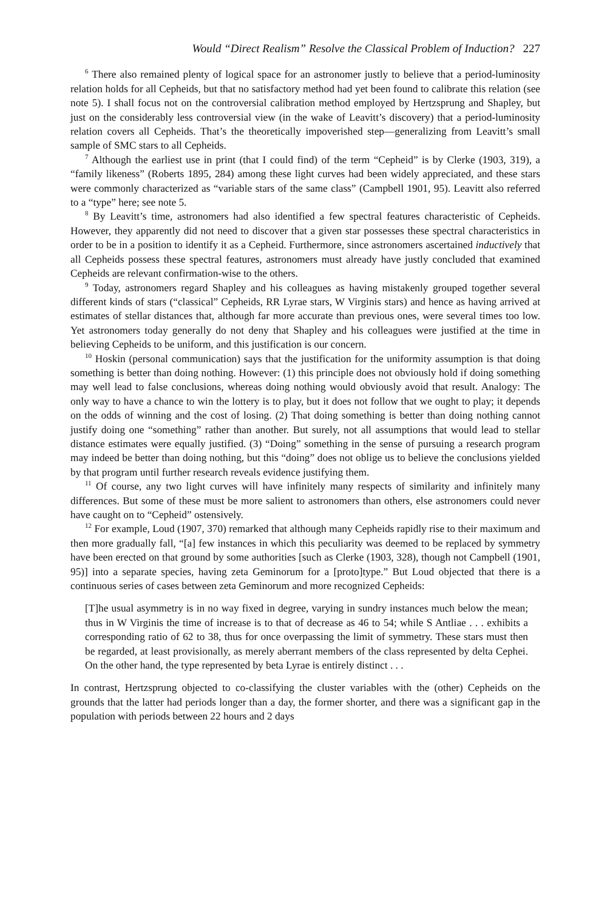Would “Direct Realism” Resolve the Classical Problem of Induction? 227
<sup>6</sup> There also remained plenty of logical space for an astronomer justly to believe that a period-luminosity relation holds for all Cepheids, but that no satisfactory method had yet been found to calibrate this relation (see note 5). I shall focus not on the controversial calibration method employed by Hertzsprung and Shapley, but just on the considerably less controversial view (in the wake of Leavitt’s discovery) that a period-luminosity relation covers all Cepheids. That’s the theoretically impoverished step—generalizing from Leavitt’s small sample of SMC stars to all Cepheids.
<sup>7</sup> Although the earliest use in print (that I could find) of the term “Cepheid” is by Clerke (1903, 319), a “family likeness” (Roberts 1895, 284) among these light curves had been widely appreciated, and these stars were commonly characterized as “variable stars of the same class” (Campbell 1901, 95). Leavitt also referred to a “type” here; see note 5.
<sup>8</sup> By Leavitt’s time, astronomers had also identified a few spectral features characteristic of Cepheids. However, they apparently did not need to discover that a given star possesses these spectral characteristics in order to be in a position to identify it as a Cepheid. Furthermore, since astronomers ascertained inductively that all Cepheids possess these spectral features, astronomers must already have justly concluded that examined Cepheids are relevant confirmation-wise to the others.
<sup>9</sup> Today, astronomers regard Shapley and his colleagues as having mistakenly grouped together several different kinds of stars (“classical” Cepheids, RR Lyrae stars, W Virginis stars) and hence as having arrived at estimates of stellar distances that, although far more accurate than previous ones, were several times too low. Yet astronomers today generally do not deny that Shapley and his colleagues were justified at the time in believing Cepheids to be uniform, and this justification is our concern.
<sup>10</sup> Hoskin (personal communication) says that the justification for the uniformity assumption is that doing something is better than doing nothing. However: (1) this principle does not obviously hold if doing something may well lead to false conclusions, whereas doing nothing would obviously avoid that result. Analogy: The only way to have a chance to win the lottery is to play, but it does not follow that we ought to play; it depends on the odds of winning and the cost of losing. (2) That doing something is better than doing nothing cannot justify doing one “something” rather than another. But surely, not all assumptions that would lead to stellar distance estimates were equally justified. (3) “Doing” something in the sense of pursuing a research program may indeed be better than doing nothing, but this “doing” does not oblige us to believe the conclusions yielded by that program until further research reveals evidence justifying them.
<sup>11</sup> Of course, any two light curves will have infinitely many respects of similarity and infinitely many differences. But some of these must be more salient to astronomers than others, else astronomers could never have caught on to “Cepheid” ostensively.
<sup>12</sup> For example, Loud (1907, 370) remarked that although many Cepheids rapidly rise to their maximum and then more gradually fall, “[a] few instances in which this peculiarity was deemed to be replaced by symmetry have been erected on that ground by some authorities [such as Clerke (1903, 328), though not Campbell (1901, 95)] into a separate species, having zeta Geminorum for a [proto]type.” But Loud objected that there is a continuous series of cases between zeta Geminorum and more recognized Cepheids:
[T]he usual asymmetry is in no way fixed in degree, varying in sundry instances much below the mean; thus in W Virginis the time of increase is to that of decrease as 46 to 54; while S Antliae . . . exhibits a corresponding ratio of 62 to 38, thus for once overpassing the limit of symmetry. These stars must then be regarded, at least provisionally, as merely aberrant members of the class represented by delta Cephei. On the other hand, the type represented by beta Lyrae is entirely distinct . . .
In contrast, Hertzsprung objected to co-classifying the cluster variables with the (other) Cepheids on the grounds that the latter had periods longer than a day, the former shorter, and there was a significant gap in the population with periods between 22 hours and 2 days